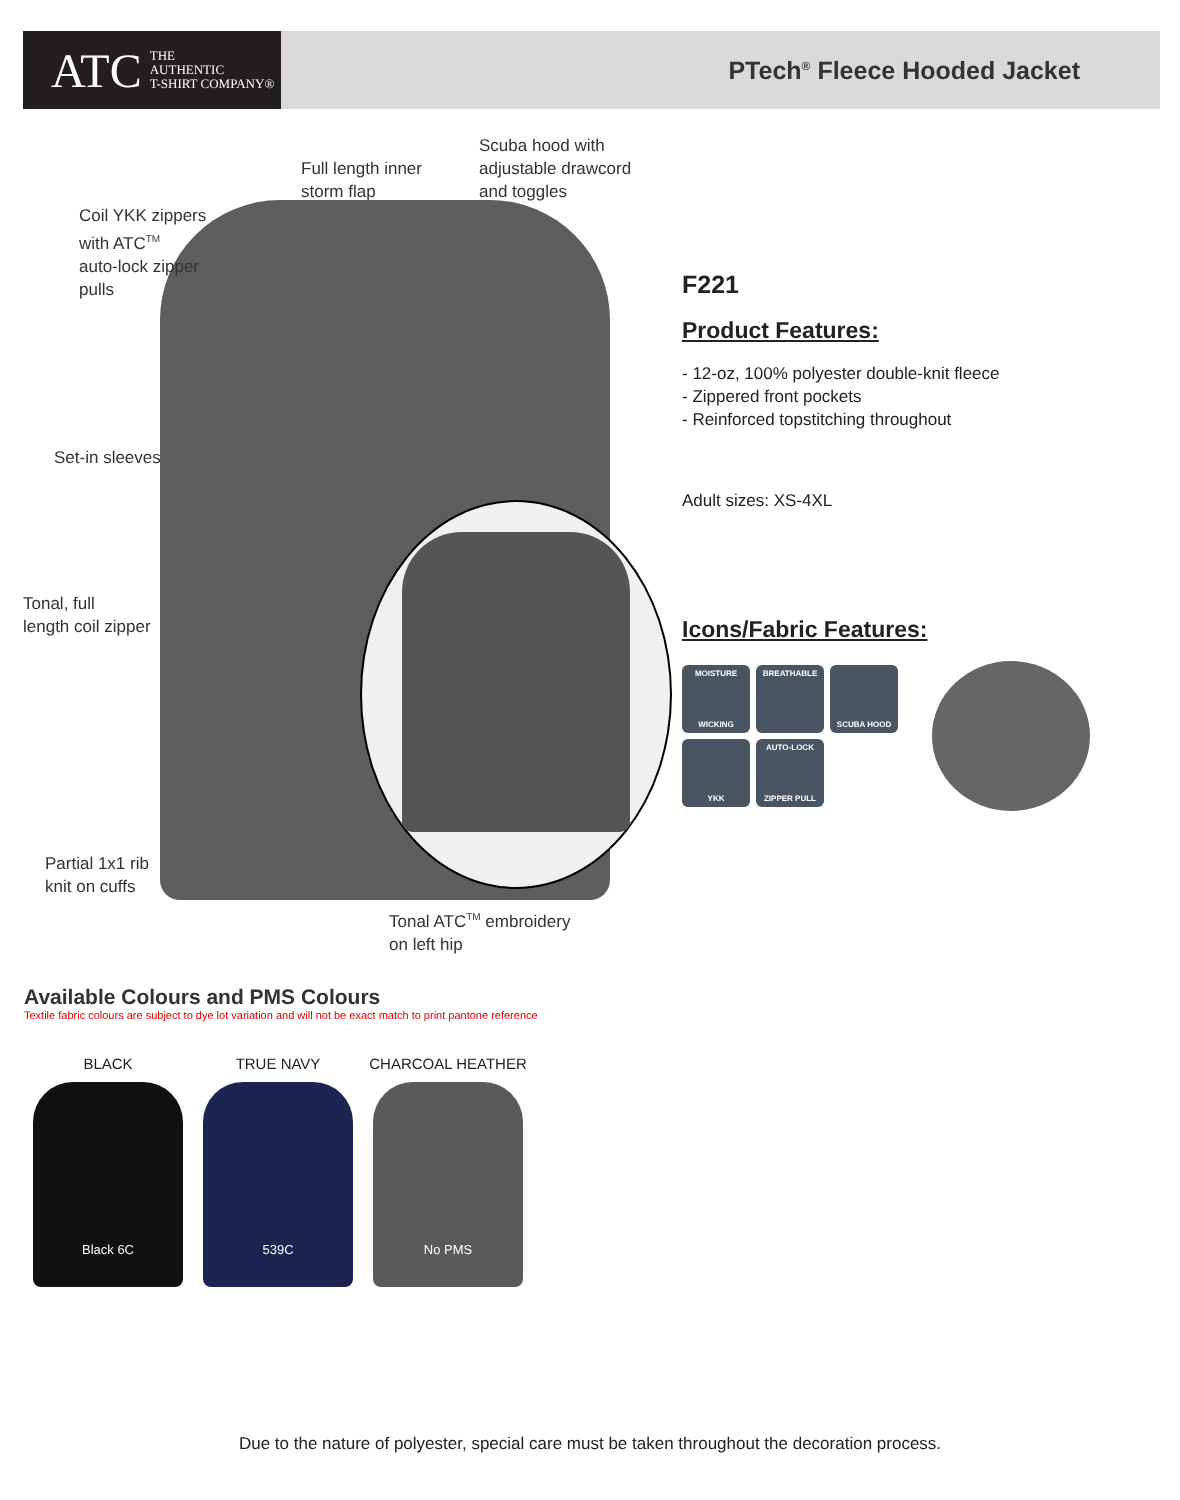ATC THE
AUTHENTIC
T-SHIRT COMPANY®
PTech<sup>®</sup> Fleece Hooded Jacket
Full length inner
storm flap
Scuba hood with
adjustable drawcord
and toggles
Coil YKK zippers
with ATC<sup>TM</sup>
auto-lock zipper
pulls
Set-in sleeves
Tonal, full
length coil zipper
Partial 1x1 rib
knit on cuffs
Tonal ATC<sup>TM</sup> embroidery
on left hip
F221
Product Features:
- 12-oz, 100% polyester double-knit fleece
- Zippered front pockets
- Reinforced topstitching throughout
Adult sizes: XS-4XL
Icons/Fabric Features:
MOISTURE
WICKING
BREATHABLE
SCUBA HOOD
YKK
AUTO-LOCK
ZIPPER PULL
Available Colours and PMS Colours
Textile fabric colours are subject to dye lot variation and will not be exact match to print pantone reference
BLACK
Black 6C
TRUE NAVY
539C
CHARCOAL HEATHER
No PMS
Due to the nature of polyester, special care must be taken throughout the decoration process.